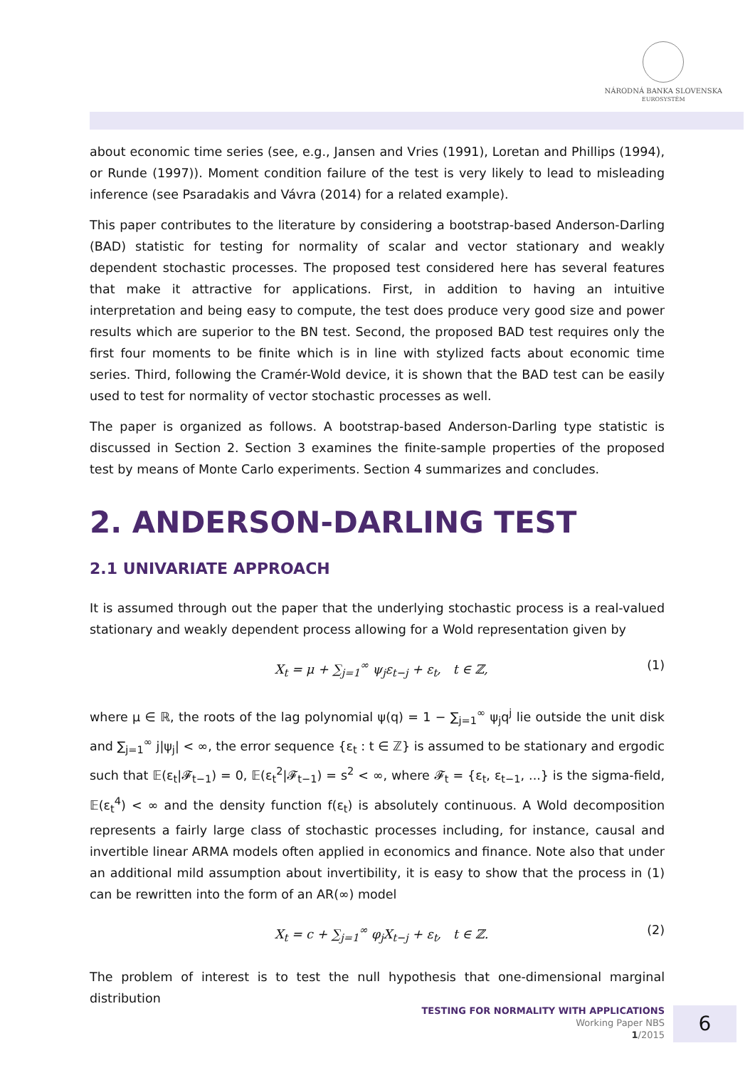NÁRODNÁ BANKA SLOVENSKA
EUROSYSTÉM
about economic time series (see, e.g., Jansen and Vries (1991), Loretan and Phillips (1994), or Runde (1997)). Moment condition failure of the test is very likely to lead to misleading inference (see Psaradakis and Vávra (2014) for a related example).
This paper contributes to the literature by considering a bootstrap-based Anderson-Darling (BAD) statistic for testing for normality of scalar and vector stationary and weakly dependent stochastic processes. The proposed test considered here has several features that make it attractive for applications. First, in addition to having an intuitive interpretation and being easy to compute, the test does produce very good size and power results which are superior to the BN test. Second, the proposed BAD test requires only the first four moments to be finite which is in line with stylized facts about economic time series. Third, following the Cramér-Wold device, it is shown that the BAD test can be easily used to test for normality of vector stochastic processes as well.
The paper is organized as follows. A bootstrap-based Anderson-Darling type statistic is discussed in Section 2. Section 3 examines the finite-sample properties of the proposed test by means of Monte Carlo experiments. Section 4 summarizes and concludes.
2. ANDERSON-DARLING TEST
2.1 UNIVARIATE APPROACH
It is assumed through out the paper that the underlying stochastic process is a real-valued stationary and weakly dependent process allowing for a Wold representation given by
X<sub>t</sub> = μ + ∑<sub>j=1</sub><sup>∞</sup> ψ<sub>j</sub>ε<sub>t−j</sub> + ε<sub>t</sub>, t ∈ ℤ, (1)
where μ ∈ ℝ, the roots of the lag polynomial ψ(q) = 1 − ∑<sub>j=1</sub><sup>∞</sup> ψ<sub>j</sub>q<sup>j</sup> lie outside the unit disk and ∑<sub>j=1</sub><sup>∞</sup> j|ψ<sub>j</sub>| < ∞, the error sequence {ε<sub>t</sub> : t ∈ ℤ} is assumed to be stationary and ergodic such that 𝔼(ε<sub>t</sub>|𝓕<sub>t−1</sub>) = 0, 𝔼(ε<sub>t</sub><sup>2</sup>|𝓕<sub>t−1</sub>) = s<sup>2</sup> < ∞, where 𝓕<sub>t</sub> = {ε<sub>t</sub>, ε<sub>t−1</sub>, ...} is the sigma-field, 𝔼(ε<sub>t</sub><sup>4</sup>) < ∞ and the density function f(ε<sub>t</sub>) is absolutely continuous. A Wold decomposition represents a fairly large class of stochastic processes including, for instance, causal and invertible linear ARMA models often applied in economics and finance. Note also that under an additional mild assumption about invertibility, it is easy to show that the process in (1) can be rewritten into the form of an AR(∞) model
X<sub>t</sub> = c + ∑<sub>j=1</sub><sup>∞</sup> φ<sub>j</sub>X<sub>t−j</sub> + ε<sub>t</sub>, t ∈ ℤ. (2)
The problem of interest is to test the null hypothesis that one-dimensional marginal distribution
TESTING FOR NORMALITY WITH APPLICATIONS
Working Paper NBS
1/2015
6